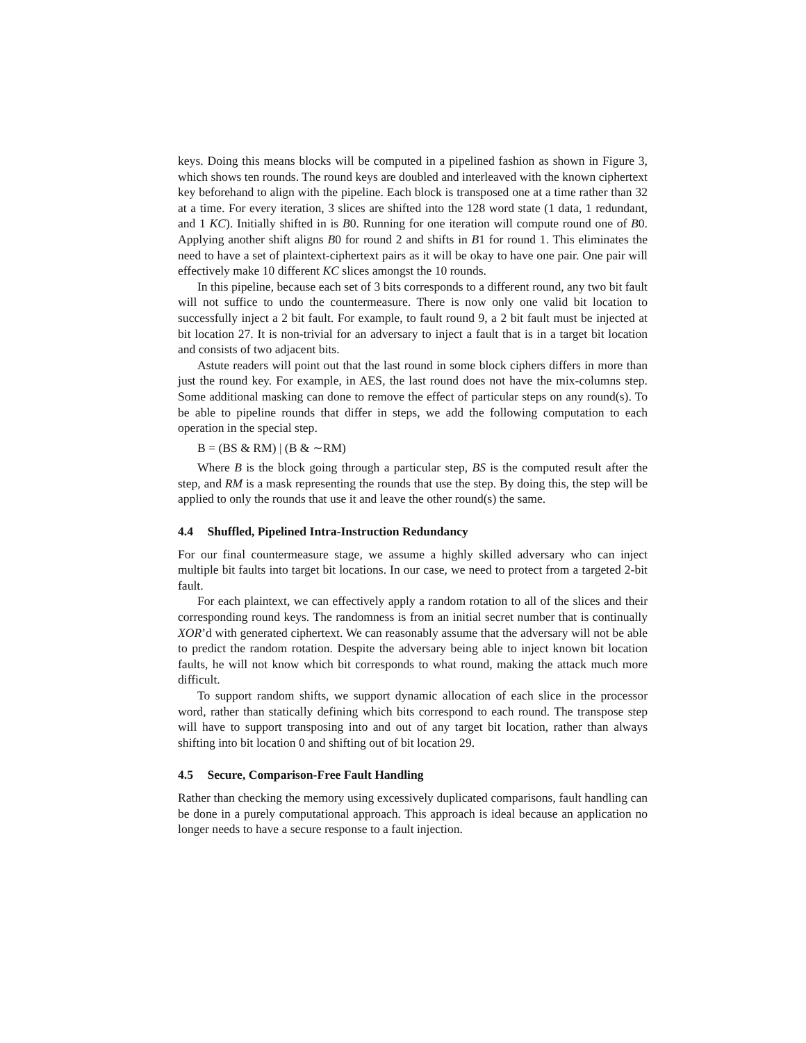keys. Doing this means blocks will be computed in a pipelined fashion as shown in Figure 3, which shows ten rounds. The round keys are doubled and interleaved with the known ciphertext key beforehand to align with the pipeline. Each block is transposed one at a time rather than 32 at a time. For every iteration, 3 slices are shifted into the 128 word state (1 data, 1 redundant, and 1 KC). Initially shifted in is B0. Running for one iteration will compute round one of B0. Applying another shift aligns B0 for round 2 and shifts in B1 for round 1. This eliminates the need to have a set of plaintext-ciphertext pairs as it will be okay to have one pair. One pair will effectively make 10 different KC slices amongst the 10 rounds.
In this pipeline, because each set of 3 bits corresponds to a different round, any two bit fault will not suffice to undo the countermeasure. There is now only one valid bit location to successfully inject a 2 bit fault. For example, to fault round 9, a 2 bit fault must be injected at bit location 27. It is non-trivial for an adversary to inject a fault that is in a target bit location and consists of two adjacent bits.
Astute readers will point out that the last round in some block ciphers differs in more than just the round key. For example, in AES, the last round does not have the mix-columns step. Some additional masking can done to remove the effect of particular steps on any round(s). To be able to pipeline rounds that differ in steps, we add the following computation to each operation in the special step.
B = (BS & RM) | (B & ∼RM)
Where B is the block going through a particular step, BS is the computed result after the step, and RM is a mask representing the rounds that use the step. By doing this, the step will be applied to only the rounds that use it and leave the other round(s) the same.
4.4 Shuffled, Pipelined Intra-Instruction Redundancy
For our final countermeasure stage, we assume a highly skilled adversary who can inject multiple bit faults into target bit locations. In our case, we need to protect from a targeted 2-bit fault.
For each plaintext, we can effectively apply a random rotation to all of the slices and their corresponding round keys. The randomness is from an initial secret number that is continually XOR’d with generated ciphertext. We can reasonably assume that the adversary will not be able to predict the random rotation. Despite the adversary being able to inject known bit location faults, he will not know which bit corresponds to what round, making the attack much more difficult.
To support random shifts, we support dynamic allocation of each slice in the processor word, rather than statically defining which bits correspond to each round. The transpose step will have to support transposing into and out of any target bit location, rather than always shifting into bit location 0 and shifting out of bit location 29.
4.5 Secure, Comparison-Free Fault Handling
Rather than checking the memory using excessively duplicated comparisons, fault handling can be done in a purely computational approach. This approach is ideal because an application no longer needs to have a secure response to a fault injection.